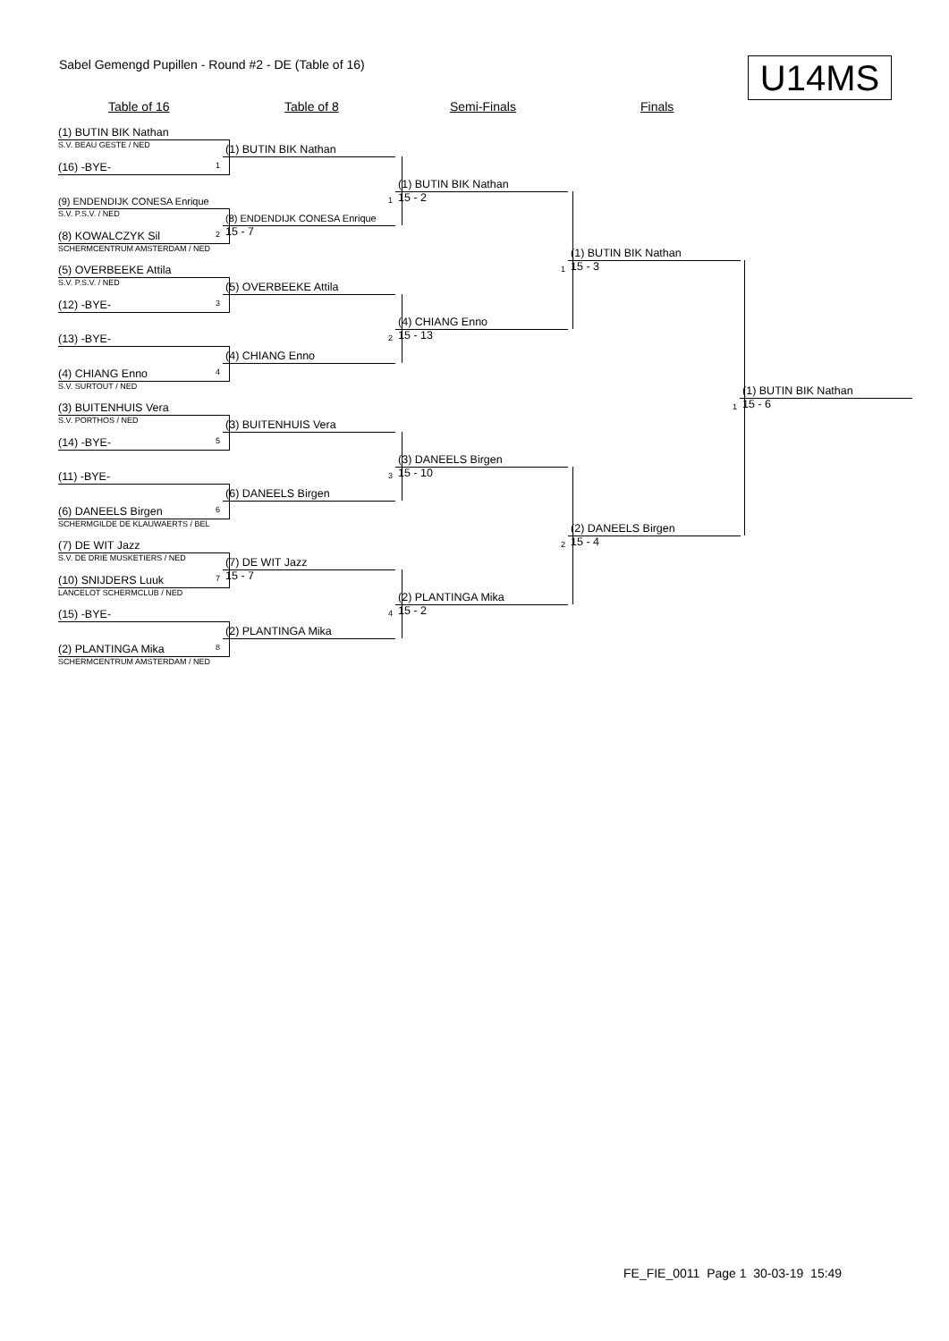Sabel Gemengd Pupillen - Round #2 - DE (Table of 16)
U14MS
Table of 16 Table of 8 Semi-Finals Finals
(1) BUTIN BIK Nathan
S.V. BEAU GESTE / NED
(16) -BYE-
(9) ENDENDIJK CONESA Enrique
S.V. P.S.V. / NED
(8) KOWALCZYK Sil
SCHERMCENTRUM AMSTERDAM / NED
(5) OVERBEEKE Attila
S.V. P.S.V. / NED
(12) -BYE-
(13) -BYE-
(4) CHIANG Enno
S.V. SURTOUT / NED
(3) BUITENHUIS Vera
S.V. PORTHOS / NED
(14) -BYE-
(11) -BYE-
(6) DANEELS Birgen
SCHERMGILDE DE KLAUWAERTS / BEL
(7) DE WIT Jazz
S.V. DE DRIE MUSKETIERS / NED
(10) SNIJDERS Luuk
LANCELOT SCHERMCLUB / NED
(15) -BYE-
(2) PLANTINGA Mika
SCHERMCENTRUM AMSTERDAM / NED
1
(1) BUTIN BIK Nathan
2
(8) ENDENDIJK CONESA Enrique
15 - 7
3
(5) OVERBEEKE Attila
4
(4) CHIANG Enno
5
(3) BUITENHUIS Vera
6
(6) DANEELS Birgen
7
(7) DE WIT Jazz
15 - 7
8
(2) PLANTINGA Mika
1
(1) BUTIN BIK Nathan
15 - 2
2
(4) CHIANG Enno
15 - 13
3
(3) DANEELS Birgen
15 - 10
4
(2) PLANTINGA Mika
15 - 2
1
(1) BUTIN BIK Nathan
15 - 3
2
(2) DANEELS Birgen
15 - 4
1
(1) BUTIN BIK Nathan
15 - 6
FE_FIE_0011 Page 1 30-03-19 15:49